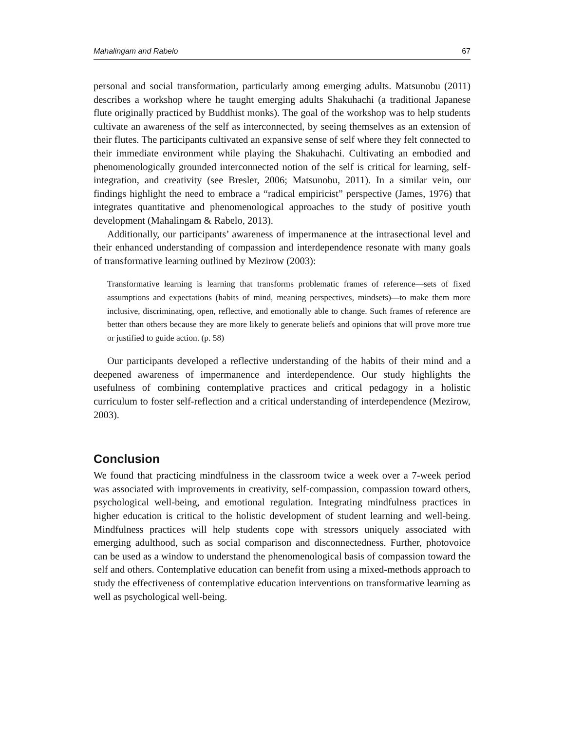Mahalingam and Rabelo 67
personal and social transformation, particularly among emerging adults. Matsunobu (2011) describes a workshop where he taught emerging adults Shakuhachi (a traditional Japanese flute originally practiced by Buddhist monks). The goal of the workshop was to help students cultivate an awareness of the self as interconnected, by seeing themselves as an extension of their flutes. The participants cultivated an expansive sense of self where they felt connected to their immediate environment while playing the Shakuhachi. Cultivating an embodied and phenomenologically grounded interconnected notion of the self is critical for learning, self-integration, and creativity (see Bresler, 2006; Matsunobu, 2011). In a similar vein, our findings highlight the need to embrace a “radical empiricist” perspective (James, 1976) that integrates quantitative and phenomenological approaches to the study of positive youth development (Mahalingam & Rabelo, 2013).
Additionally, our participants’ awareness of impermanence at the intrasectional level and their enhanced understanding of compassion and interdependence resonate with many goals of transformative learning outlined by Mezirow (2003):
Transformative learning is learning that transforms problematic frames of reference—sets of fixed assumptions and expectations (habits of mind, meaning perspectives, mindsets)—to make them more inclusive, discriminating, open, reflective, and emotionally able to change. Such frames of reference are better than others because they are more likely to generate beliefs and opinions that will prove more true or justified to guide action. (p. 58)
Our participants developed a reflective understanding of the habits of their mind and a deepened awareness of impermanence and interdependence. Our study highlights the usefulness of combining contemplative practices and critical pedagogy in a holistic curriculum to foster self-reflection and a critical understanding of interdependence (Mezirow, 2003).
Conclusion
We found that practicing mindfulness in the classroom twice a week over a 7-week period was associated with improvements in creativity, self-compassion, compassion toward others, psychological well-being, and emotional regulation. Integrating mindfulness practices in higher education is critical to the holistic development of student learning and well-being. Mindfulness practices will help students cope with stressors uniquely associated with emerging adulthood, such as social comparison and disconnectedness. Further, photovoice can be used as a window to understand the phenomenological basis of compassion toward the self and others. Contemplative education can benefit from using a mixed-methods approach to study the effectiveness of contemplative education interventions on transformative learning as well as psychological well-being.